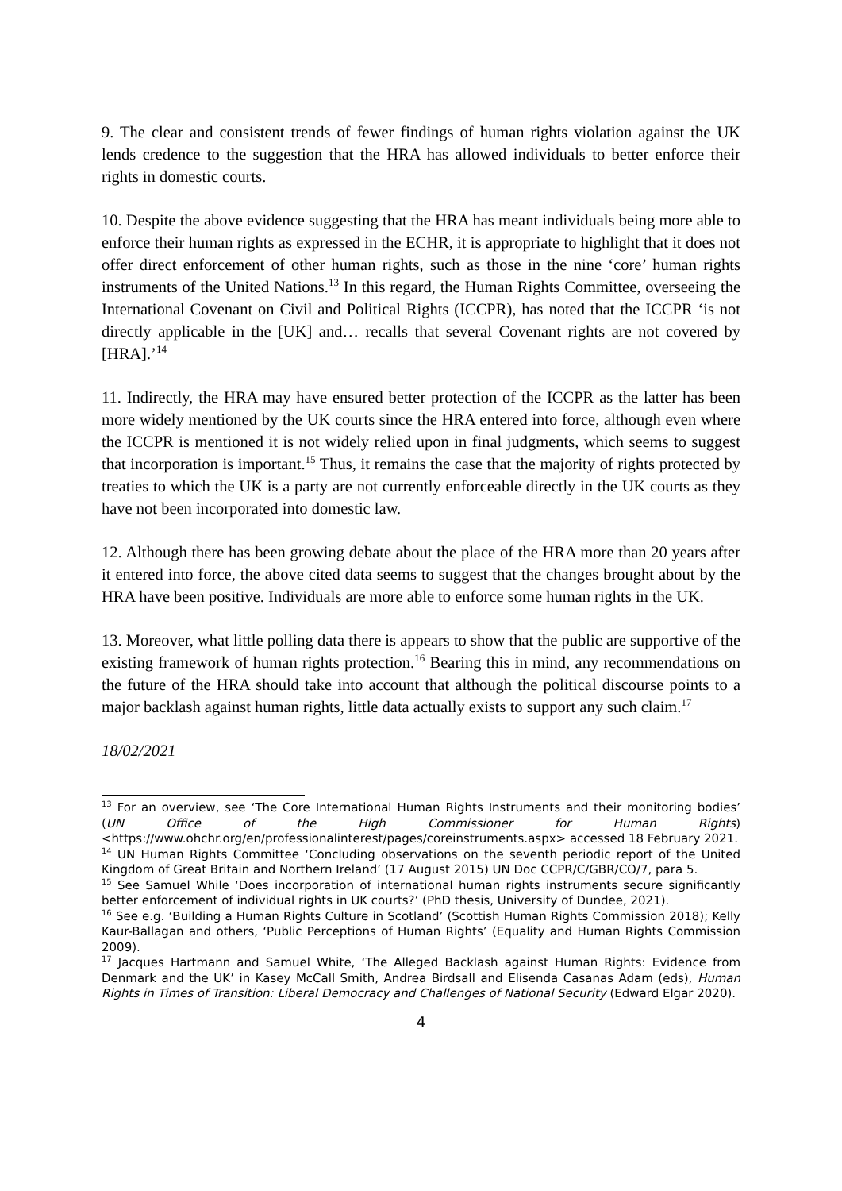9. The clear and consistent trends of fewer findings of human rights violation against the UK lends credence to the suggestion that the HRA has allowed individuals to better enforce their rights in domestic courts.
10. Despite the above evidence suggesting that the HRA has meant individuals being more able to enforce their human rights as expressed in the ECHR, it is appropriate to highlight that it does not offer direct enforcement of other human rights, such as those in the nine ‘core’ human rights instruments of the United Nations.<sup>13</sup> In this regard, the Human Rights Committee, overseeing the International Covenant on Civil and Political Rights (ICCPR), has noted that the ICCPR ‘is not directly applicable in the [UK] and… recalls that several Covenant rights are not covered by [HRA].’<sup>14</sup>
11. Indirectly, the HRA may have ensured better protection of the ICCPR as the latter has been more widely mentioned by the UK courts since the HRA entered into force, although even where the ICCPR is mentioned it is not widely relied upon in final judgments, which seems to suggest that incorporation is important.<sup>15</sup> Thus, it remains the case that the majority of rights protected by treaties to which the UK is a party are not currently enforceable directly in the UK courts as they have not been incorporated into domestic law.
12. Although there has been growing debate about the place of the HRA more than 20 years after it entered into force, the above cited data seems to suggest that the changes brought about by the HRA have been positive. Individuals are more able to enforce some human rights in the UK.
13. Moreover, what little polling data there is appears to show that the public are supportive of the existing framework of human rights protection.<sup>16</sup> Bearing this in mind, any recommendations on the future of the HRA should take into account that although the political discourse points to a major backlash against human rights, little data actually exists to support any such claim.<sup>17</sup>
18/02/2021
<sup>13</sup> For an overview, see ‘The Core International Human Rights Instruments and their monitoring bodies’ (UN Office of the High Commissioner for Human Rights) <https://www.ohchr.org/en/professionalinterest/pages/coreinstruments.aspx> accessed 18 February 2021.
<sup>14</sup> UN Human Rights Committee ‘Concluding observations on the seventh periodic report of the United Kingdom of Great Britain and Northern Ireland’ (17 August 2015) UN Doc CCPR/C/GBR/CO/7, para 5.
<sup>15</sup> See Samuel While ‘Does incorporation of international human rights instruments secure significantly better enforcement of individual rights in UK courts?’ (PhD thesis, University of Dundee, 2021).
<sup>16</sup> See e.g. ‘Building a Human Rights Culture in Scotland’ (Scottish Human Rights Commission 2018); Kelly Kaur-Ballagan and others, ‘Public Perceptions of Human Rights’ (Equality and Human Rights Commission 2009).
<sup>17</sup> Jacques Hartmann and Samuel White, ‘The Alleged Backlash against Human Rights: Evidence from Denmark and the UK’ in Kasey McCall Smith, Andrea Birdsall and Elisenda Casanas Adam (eds), Human Rights in Times of Transition: Liberal Democracy and Challenges of National Security (Edward Elgar 2020).
4